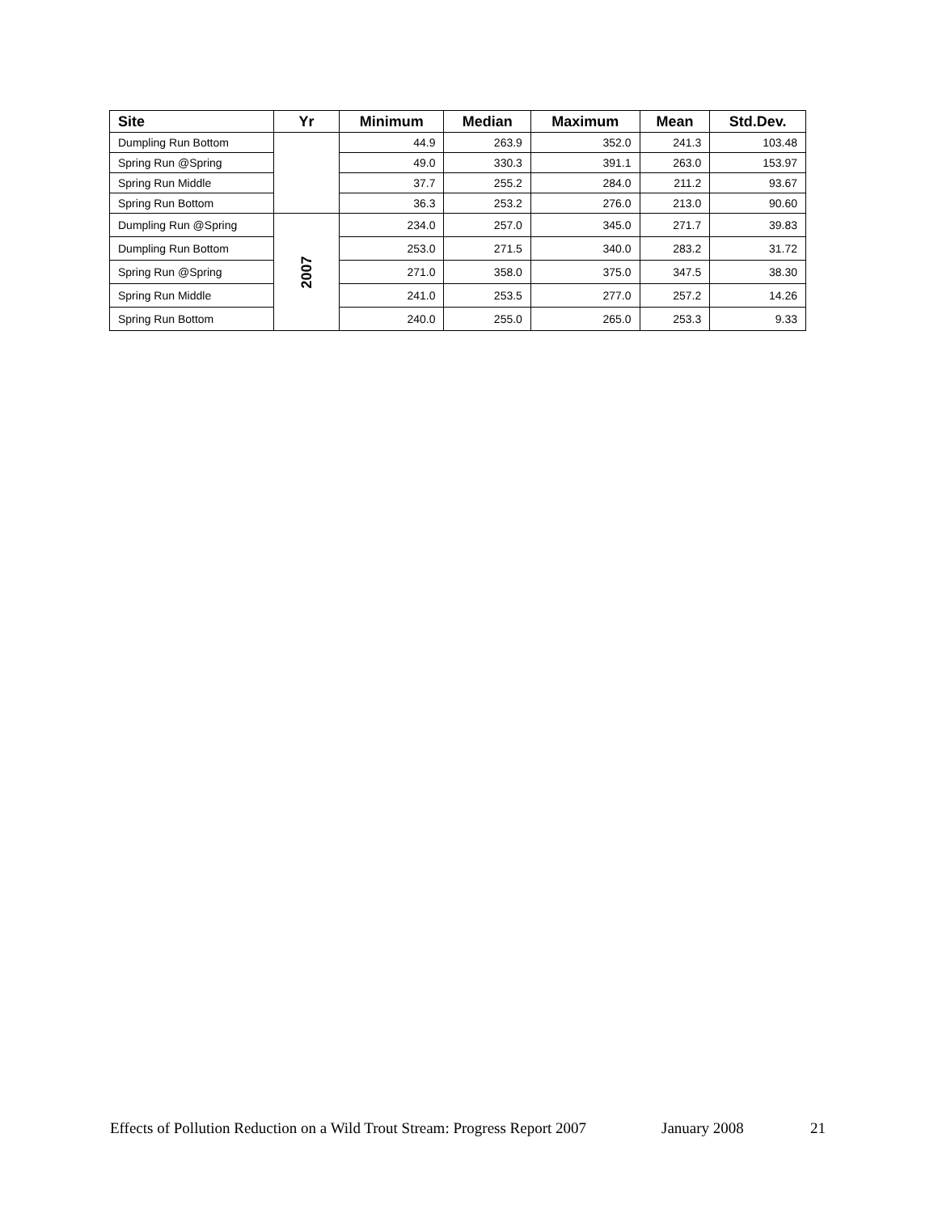| Site | Yr | Minimum | Median | Maximum | Mean | Std.Dev. |
| --- | --- | --- | --- | --- | --- | --- |
| Dumpling Run Bottom | | 44.9 | 263.9 | 352.0 | 241.3 | 103.48 |
| Spring Run @Spring | | 49.0 | 330.3 | 391.1 | 263.0 | 153.97 |
| Spring Run Middle | | 37.7 | 255.2 | 284.0 | 211.2 | 93.67 |
| Spring Run Bottom | | 36.3 | 253.2 | 276.0 | 213.0 | 90.60 |
| Dumpling Run @Spring | 2007 | 234.0 | 257.0 | 345.0 | 271.7 | 39.83 |
| Dumpling Run Bottom | | 253.0 | 271.5 | 340.0 | 283.2 | 31.72 |
| Spring Run @Spring | | 271.0 | 358.0 | 375.0 | 347.5 | 38.30 |
| Spring Run Middle | | 241.0 | 253.5 | 277.0 | 257.2 | 14.26 |
| Spring Run Bottom | | 240.0 | 255.0 | 265.0 | 253.3 | 9.33 |
Effects of Pollution Reduction on a Wild Trout Stream: Progress Report 2007 January 2008 21